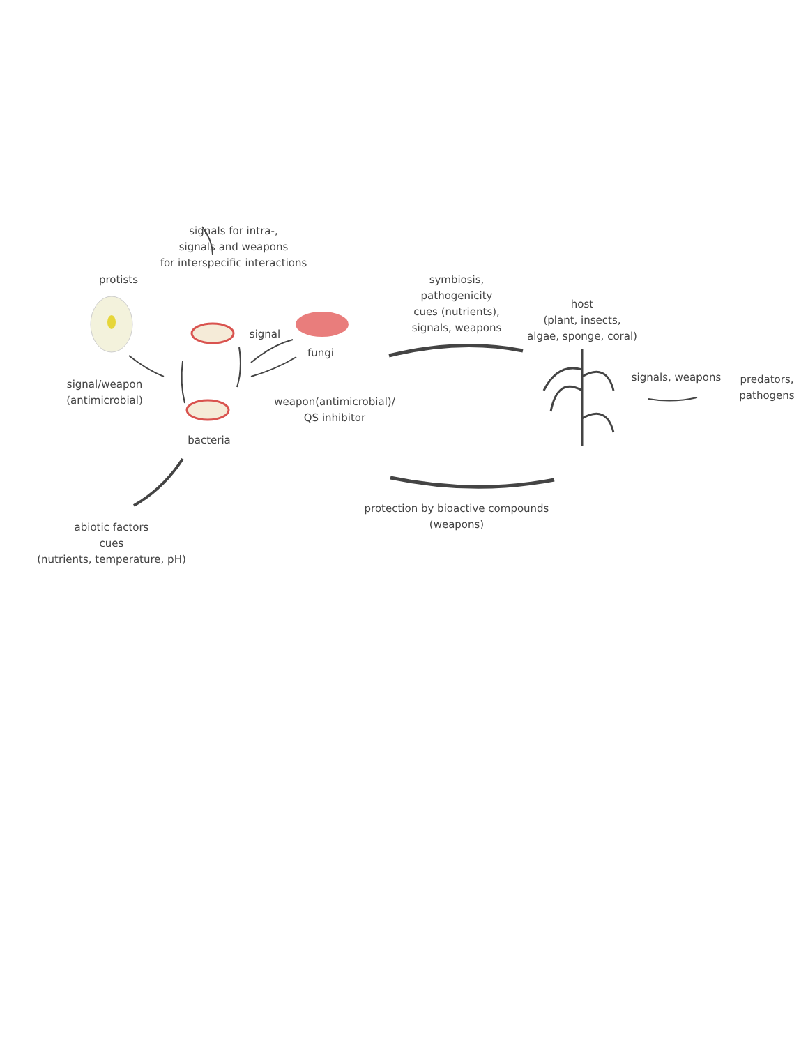signals for intra-,
signals and weapons
for interspecific interactions
protists
signal
fungi
symbiosis,
pathogenicity
cues (nutrients),
signals, weapons
host
(plant, insects,
algae, sponge, coral)
signal/weapon
(antimicrobial)
signals, weapons
predators,
pathogens
weapon(antimicrobial)/
QS inhibitor
bacteria
protection by bioactive compounds
(weapons)
abiotic factors
cues
(nutrients, temperature, pH)